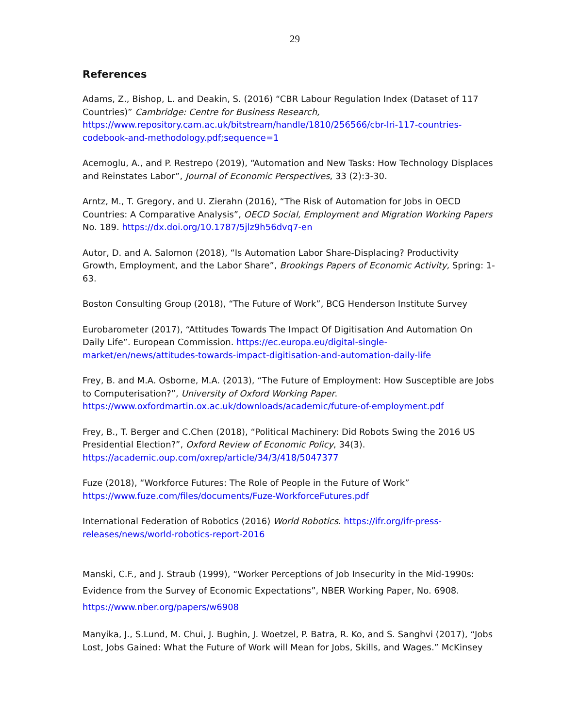29
References
Adams, Z., Bishop, L. and Deakin, S. (2016) “CBR Labour Regulation Index (Dataset of 117 Countries)” Cambridge: Centre for Business Research,
https://www.repository.cam.ac.uk/bitstream/handle/1810/256566/cbr-lri-117-countries-codebook-and-methodology.pdf;sequence=1
Acemoglu, A., and P. Restrepo (2019), “Automation and New Tasks: How Technology Displaces and Reinstates Labor”, Journal of Economic Perspectives, 33 (2):3-30.
Arntz, M., T. Gregory, and U. Zierahn (2016), “The Risk of Automation for Jobs in OECD Countries: A Comparative Analysis”, OECD Social, Employment and Migration Working Papers No. 189. https://dx.doi.org/10.1787/5jlz9h56dvq7-en
Autor, D. and A. Salomon (2018), “Is Automation Labor Share-Displacing? Productivity Growth, Employment, and the Labor Share”, Brookings Papers of Economic Activity, Spring: 1-63.
Boston Consulting Group (2018), “The Future of Work”, BCG Henderson Institute Survey
Eurobarometer (2017), “Attitudes Towards The Impact Of Digitisation And Automation On Daily Life”. European Commission. https://ec.europa.eu/digital-single-market/en/news/attitudes-towards-impact-digitisation-and-automation-daily-life
Frey, B. and M.A. Osborne, M.A. (2013), “The Future of Employment: How Susceptible are Jobs to Computerisation?”, University of Oxford Working Paper.
https://www.oxfordmartin.ox.ac.uk/downloads/academic/future-of-employment.pdf
Frey, B., T. Berger and C.Chen (2018), “Political Machinery: Did Robots Swing the 2016 US Presidential Election?”, Oxford Review of Economic Policy, 34(3).
https://academic.oup.com/oxrep/article/34/3/418/5047377
Fuze (2018), “Workforce Futures: The Role of People in the Future of Work”
https://www.fuze.com/files/documents/Fuze-WorkforceFutures.pdf
International Federation of Robotics (2016) World Robotics. https://ifr.org/ifr-press-releases/news/world-robotics-report-2016
Manski, C.F., and J. Straub (1999), “Worker Perceptions of Job Insecurity in the Mid-1990s: Evidence from the Survey of Economic Expectations”, NBER Working Paper, No. 6908.
https://www.nber.org/papers/w6908
Manyika, J., S.Lund, M. Chui, J. Bughin, J. Woetzel, P. Batra, R. Ko, and S. Sanghvi (2017), “Jobs Lost, Jobs Gained: What the Future of Work will Mean for Jobs, Skills, and Wages.” McKinsey